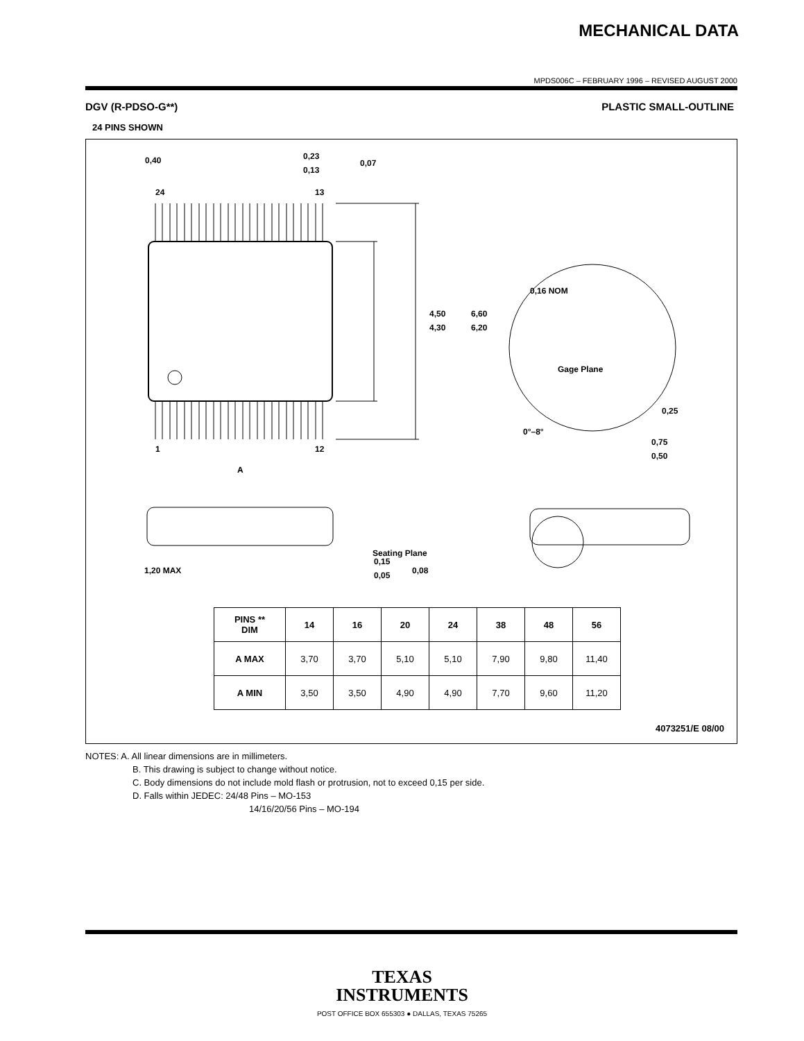MECHANICAL DATA
MPDS006C – FEBRUARY 1996 – REVISED AUGUST 2000
DGV (R-PDSO-G**)
24 PINS SHOWN
PLASTIC SMALL-OUTLINE
4,50
4,30
6,60
6,20
24
13
1
12
A
0,16 NOM
Gage Plane
0,25
0°–8°
0,75
0,50
0,40
0,23
0,13
0,07
1,20 MAX
0,15
0,05
Seating Plane
0,08
| PINS ** DIM | 14 | 16 | 20 | 24 | 38 | 48 | 56 |
| --- | --- | --- | --- | --- | --- | --- | --- |
| A MAX | 3,70 | 3,70 | 5,10 | 5,10 | 7,90 | 9,80 | 11,40 |
| A MIN | 3,50 | 3,50 | 4,90 | 4,90 | 7,70 | 9,60 | 11,20 |
4073251/E 08/00
NOTES: A. All linear dimensions are in millimeters.
B. This drawing is subject to change without notice.
C. Body dimensions do not include mold flash or protrusion, not to exceed 0,15 per side.
D. Falls within JEDEC: 24/48 Pins – MO-153
14/16/20/56 Pins – MO-194
TEXAS
INSTRUMENTS
POST OFFICE BOX 655303 ● DALLAS, TEXAS 75265